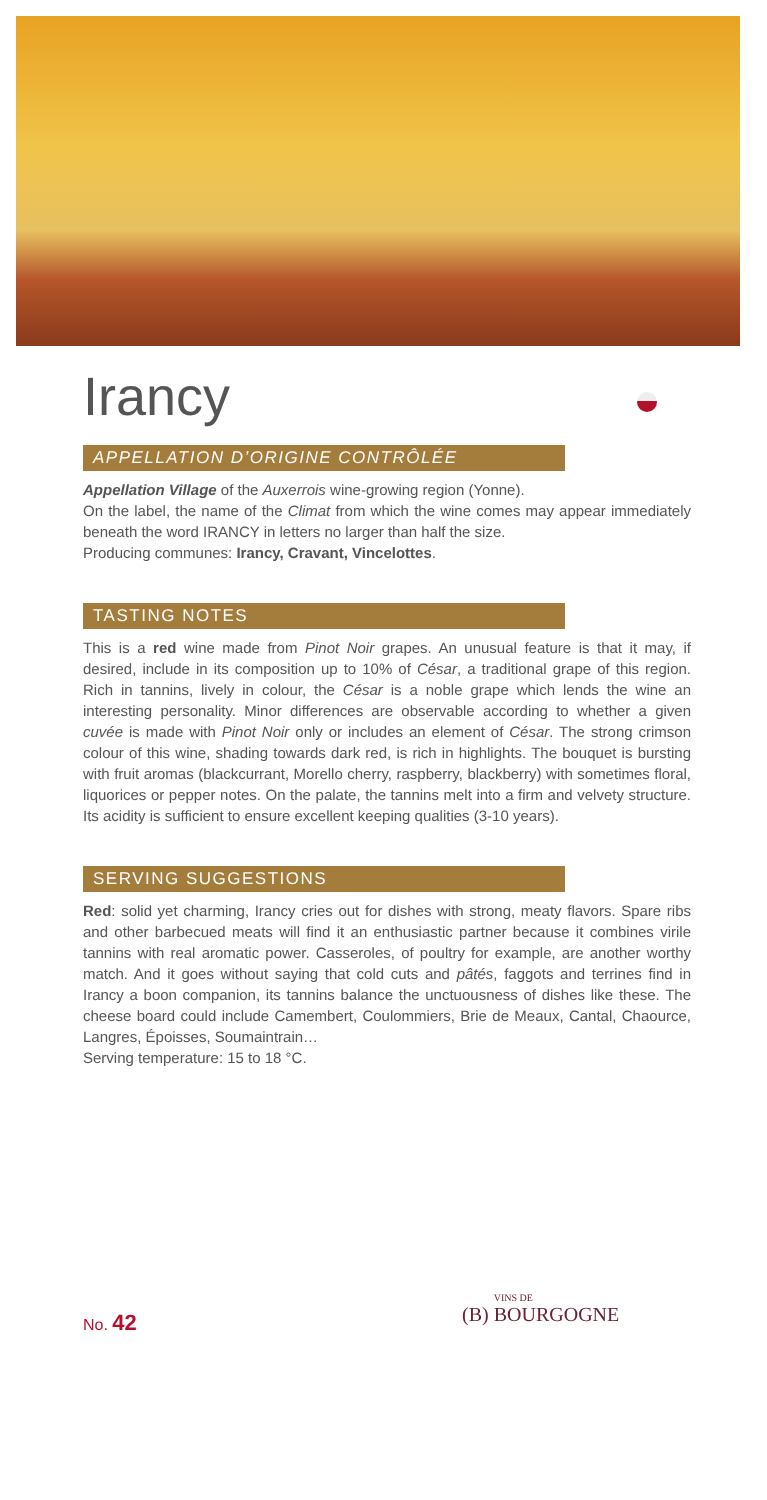Irancy
APPELLATION D’ORIGINE CONTRÔLÉE
Appellation Village of the Auxerrois wine-growing region (Yonne).
On the label, the name of the Climat from which the wine comes may appear immediately beneath the word IRANCY in letters no larger than half the size.
Producing communes: Irancy, Cravant, Vincelottes.
TASTING NOTES
This is a red wine made from Pinot Noir grapes. An unusual feature is that it may, if desired, include in its composition up to 10% of César, a traditional grape of this region. Rich in tannins, lively in colour, the César is a noble grape which lends the wine an interesting personality. Minor differences are observable according to whether a given cuvée is made with Pinot Noir only or includes an element of César. The strong crimson colour of this wine, shading towards dark red, is rich in highlights. The bouquet is bursting with fruit aromas (blackcurrant, Morello cherry, raspberry, blackberry) with sometimes floral, liquorices or pepper notes. On the palate, the tannins melt into a firm and velvety structure. Its acidity is sufficient to ensure excellent keeping qualities (3-10 years).
SERVING SUGGESTIONS
Red: solid yet charming, Irancy cries out for dishes with strong, meaty flavors. Spare ribs and other barbecued meats will find it an enthusiastic partner because it combines virile tannins with real aromatic power. Casseroles, of poultry for example, are another worthy match. And it goes without saying that cold cuts and pâtés, faggots and terrines find in Irancy a boon companion, its tannins balance the unctuousness of dishes like these. The cheese board could include Camembert, Coulommiers, Brie de Meaux, Cantal, Chaource, Langres, Époisses, Soumaintrain…
Serving temperature: 15 to 18 °C.
No. 42
(B) VINS DE BOURGOGNE